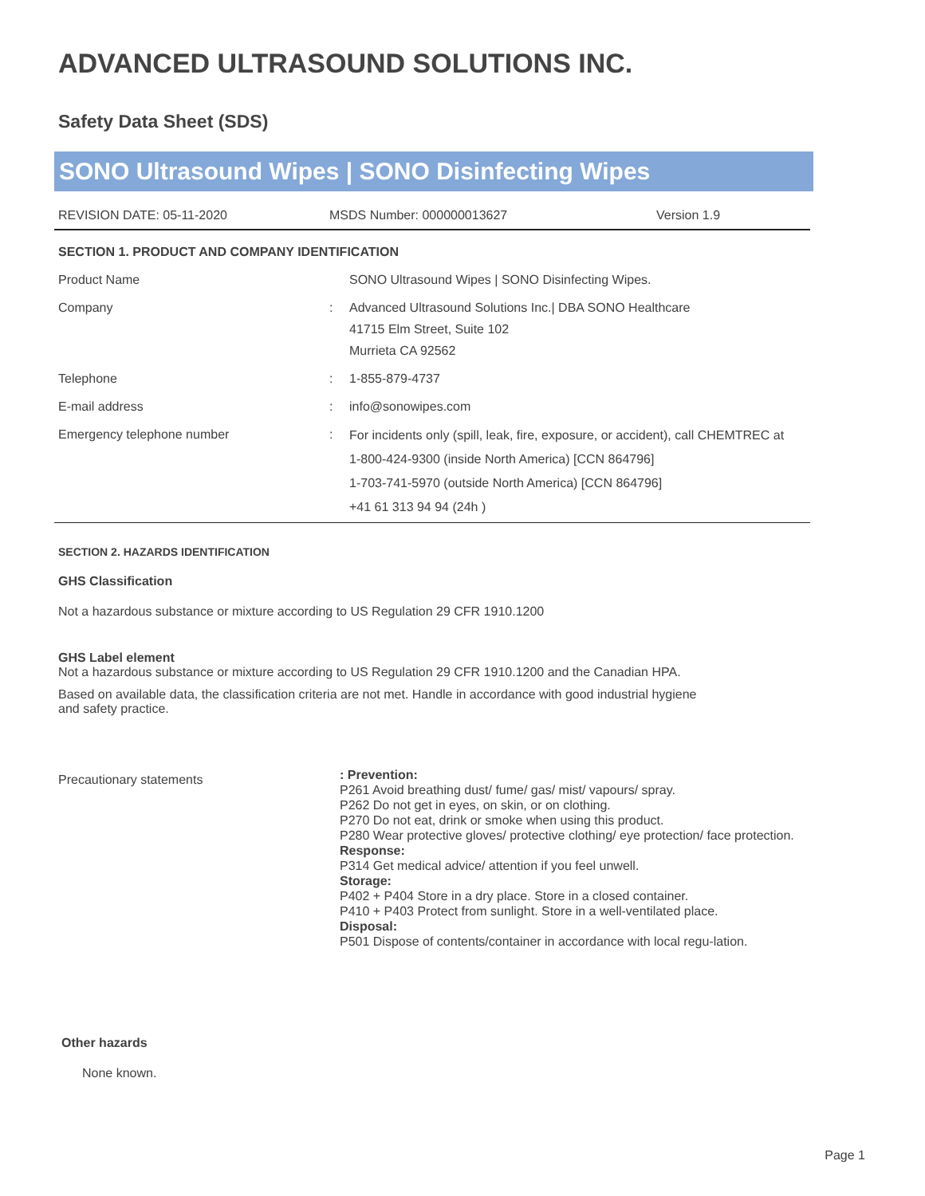ADVANCED ULTRASOUND SOLUTIONS INC.
Safety Data Sheet (SDS)
SONO Ultrasound Wipes | SONO Disinfecting Wipes
| REVISION DATE: 05-11-2020 | MSDS Number: 000000013627 | Version 1.9 |
SECTION 1. PRODUCT AND COMPANY IDENTIFICATION
| Product Name | | SONO Ultrasound Wipes / SONO Disinfecting Wipes. |
| Company | : | Advanced Ultrasound Solutions Inc./ DBA SONO Healthcare 41715 Elm Street, Suite 102 Murrieta CA 92562 |
| Telephone | : | 1-855-879-4737 |
| E-mail address | : | info@sonowipes.com |
| Emergency telephone number | : | For incidents only (spill, leak, fire, exposure, or accident), call CHEMTREC at 1-800-424-9300 (inside North America) [CCN 864796] 1-703-741-5970 (outside North America) [CCN 864796] +41 61 313 94 94 (24h ) |
SECTION 2. HAZARDS IDENTIFICATION
GHS Classification
Not a hazardous substance or mixture according to US Regulation 29 CFR 1910.1200
GHS Label element
Not a hazardous substance or mixture according to US Regulation 29 CFR 1910.1200 and the Canadian HPA.
Based on available data, the classification criteria are not met. Handle in accordance with good industrial hygiene and safety practice.
| Precautionary statements | : Prevention: P261 Avoid breathing dust/ fume/ gas/ mist/ vapours/ spray. P262 Do not get in eyes, on skin, or on clothing. P270 Do not eat, drink or smoke when using this product. P280 Wear protective gloves/ protective clothing/ eye protection/ face protection. Response: P314 Get medical advice/ attention if you feel unwell. Storage: P402 + P404 Store in a dry place. Store in a closed container. P410 + P403 Protect from sunlight. Store in a well-ventilated place. Disposal: P501 Dispose of contents/container in accordance with local regu-lation. |
Other hazards
None known.
Page 1